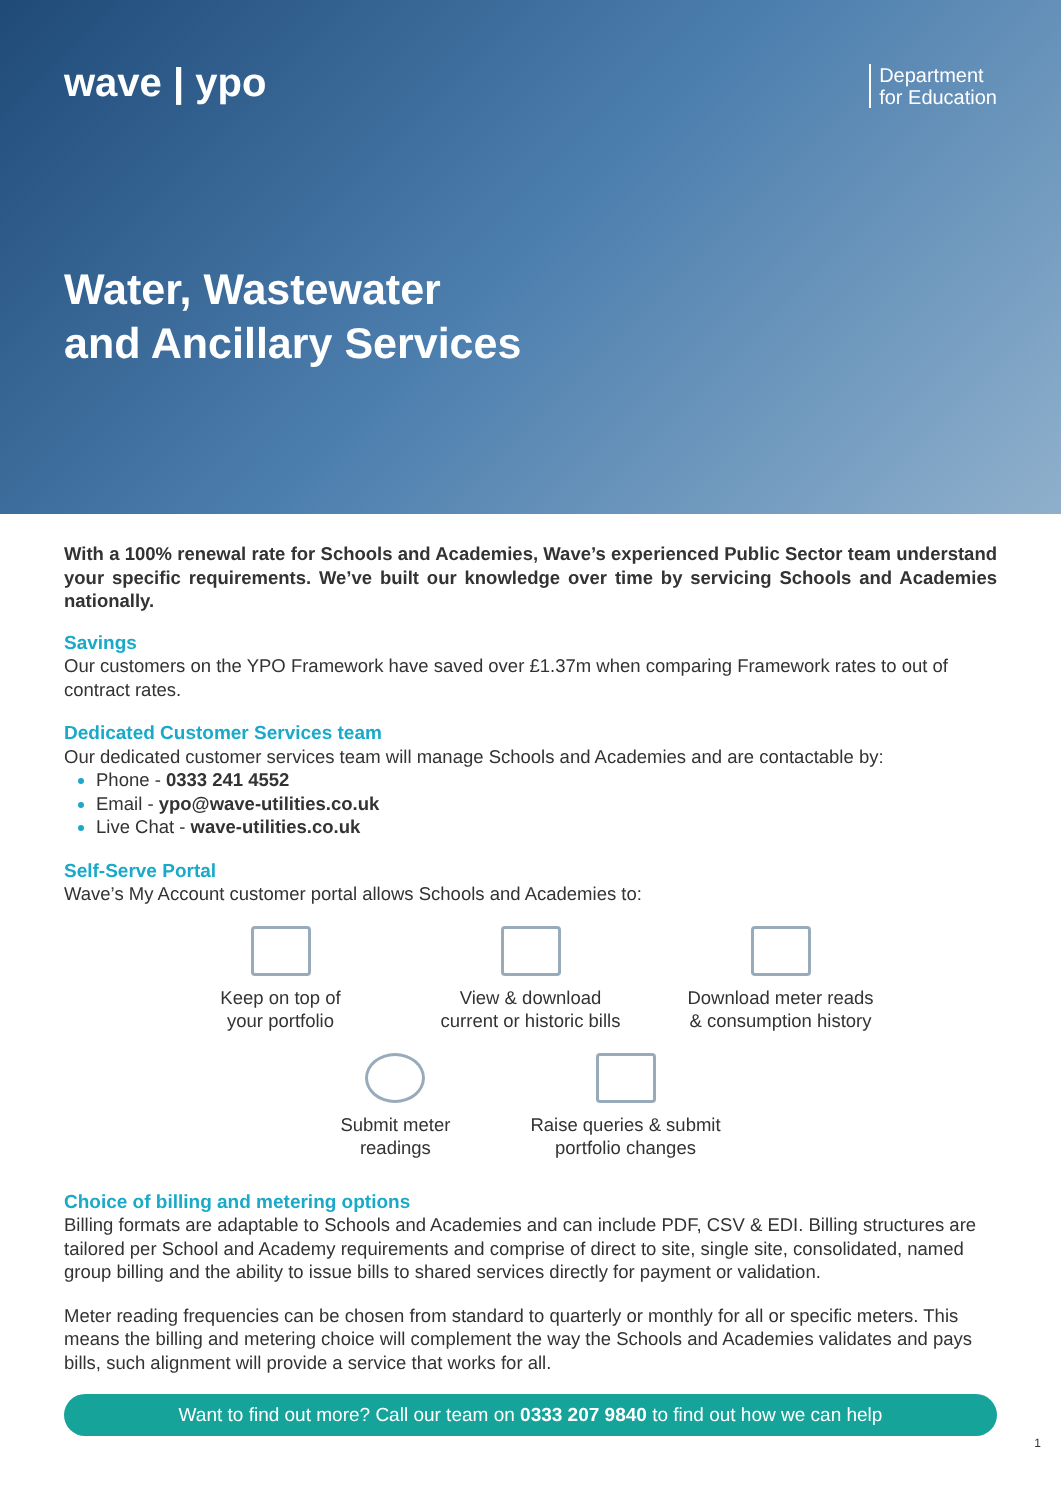wave | ypo
Department
for Education
Water, Wastewater
and Ancillary Services
With a 100% renewal rate for Schools and Academies, Wave’s experienced Public Sector team understand your specific requirements. We’ve built our knowledge over time by servicing Schools and Academies nationally.
Savings
Our customers on the YPO Framework have saved over £1.37m when comparing Framework rates to out of contract rates.
Dedicated Customer Services team
Our dedicated customer services team will manage Schools and Academies and are contactable by:
Phone - 0333 241 4552
Email - ypo@wave-utilities.co.uk
Live Chat - wave-utilities.co.uk
Self-Serve Portal
Wave’s My Account customer portal allows Schools and Academies to:
Keep on top of
your portfolio
View & download
current or historic bills
Download meter reads
& consumption history
Submit meter
readings
Raise queries & submit
portfolio changes
Choice of billing and metering options
Billing formats are adaptable to Schools and Academies and can include PDF, CSV & EDI. Billing structures are tailored per School and Academy requirements and comprise of direct to site, single site, consolidated, named group billing and the ability to issue bills to shared services directly for payment or validation.
Meter reading frequencies can be chosen from standard to quarterly or monthly for all or specific meters. This means the billing and metering choice will complement the way the Schools and Academies validates and pays bills, such alignment will provide a service that works for all.
Want to find out more? Call our team on 0333 207 9840 to find out how we can help
1